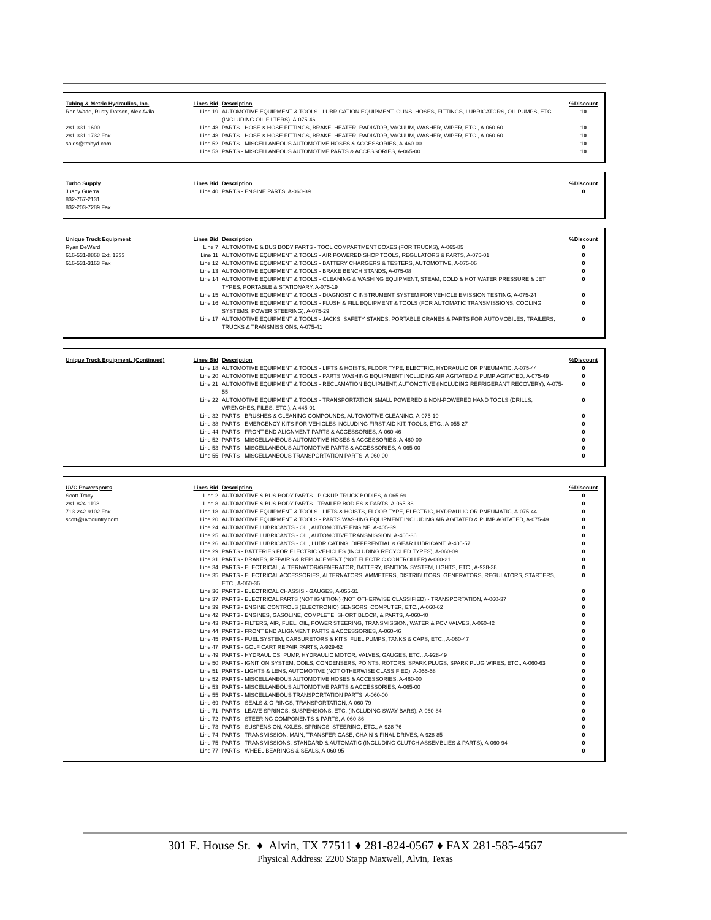| Tubing & Metric Hydraulics, Inc. | Lines Bid | Description | %Discount |
| --- | --- | --- | --- |
| Ron Wade, Rusty Dotson, Alex Avila | Line 19 | AUTOMOTIVE EQUIPMENT & TOOLS - LUBRICATION EQUIPMENT, GUNS, HOSES, FITTINGS, LUBRICATORS, OIL PUMPS, ETC. (INCLUDING OIL FILTERS), A-075-46 | 10 |
| 281-331-1600 | Line 48 | PARTS - HOSE & HOSE FITTINGS, BRAKE, HEATER, RADIATOR, VACUUM, WASHER, WIPER, ETC., A-060-60 | 10 |
| 281-331-1732 Fax | Line 48 | PARTS - HOSE & HOSE FITTINGS, BRAKE, HEATER, RADIATOR, VACUUM, WASHER, WIPER, ETC., A-060-60 | 10 |
| sales@tmhyd.com | Line 52 | PARTS - MISCELLANEOUS AUTOMOTIVE HOSES & ACCESSORIES, A-460-00 | 10 |
| | Line 53 | PARTS - MISCELLANEOUS AUTOMOTIVE PARTS & ACCESSORIES, A-065-00 | 10 |
| Turbo Supply | Lines Bid | Description | %Discount |
| --- | --- | --- | --- |
| Juany Guerra 832-767-2131 832-203-7289 Fax | Line 40 | PARTS - ENGINE PARTS, A-060-39 | 0 |
| Unique Truck Equipment | Lines Bid | Description | %Discount |
| --- | --- | --- | --- |
| Ryan DeWard | Line 7 | AUTOMOTIVE & BUS BODY PARTS - TOOL COMPARTMENT BOXES (FOR TRUCKS), A-065-85 | 0 |
| 616-531-8868 Ext. 1333 | Line 11 | AUTOMOTIVE EQUIPMENT & TOOLS - AIR POWERED SHOP TOOLS, REGULATORS & PARTS, A-075-01 | 0 |
| 616-531-3163 Fax | Line 12 | AUTOMOTIVE EQUIPMENT & TOOLS - BATTERY CHARGERS & TESTERS, AUTOMOTIVE, A-075-06 | 0 |
| | Line 13 | AUTOMOTIVE EQUIPMENT & TOOLS - BRAKE BENCH STANDS, A-075-08 | 0 |
| | Line 14 | AUTOMOTIVE EQUIPMENT & TOOLS - CLEANING & WASHING EQUIPMENT, STEAM, COLD & HOT WATER PRESSURE & JET TYPES, PORTABLE & STATIONARY, A-075-19 | 0 |
| | Line 15 | AUTOMOTIVE EQUIPMENT & TOOLS - DIAGNOSTIC INSTRUMENT SYSTEM FOR VEHICLE EMISSION TESTING, A-075-24 | 0 |
| | Line 16 | AUTOMOTIVE EQUIPMENT & TOOLS - FLUSH & FILL EQUIPMENT & TOOLS (FOR AUTOMATIC TRANSMISSIONS, COOLING SYSTEMS, POWER STEERING), A-075-29 | 0 |
| | Line 17 | AUTOMOTIVE EQUIPMENT & TOOLS - JACKS, SAFETY STANDS, PORTABLE CRANES & PARTS FOR AUTOMOBILES, TRAILERS, TRUCKS & TRANSMISSIONS, A-075-41 | 0 |
| Unique Truck Equipment, (Continued) | Lines Bid | Description | %Discount |
| --- | --- | --- | --- |
| | Line 18 | AUTOMOTIVE EQUIPMENT & TOOLS - LIFTS & HOISTS, FLOOR TYPE, ELECTRIC, HYDRAULIC OR PNEUMATIC, A-075-44 | 0 |
| | Line 20 | AUTOMOTIVE EQUIPMENT & TOOLS - PARTS WASHING EQUIPMENT INCLUDING AIR AGITATED & PUMP AGITATED, A-075-49 | 0 |
| | Line 21 | AUTOMOTIVE EQUIPMENT & TOOLS - RECLAMATION EQUIPMENT, AUTOMOTIVE (INCLUDING REFRIGERANT RECOVERY), A-075-55 | 0 |
| | Line 22 | AUTOMOTIVE EQUIPMENT & TOOLS - TRANSPORTATION SMALL POWERED & NON-POWERED HAND TOOLS (DRILLS, WRENCHES, FILES, ETC.), A-445-01 | 0 |
| | Line 32 | PARTS - BRUSHES & CLEANING COMPOUNDS, AUTOMOTIVE CLEANING, A-075-10 | 0 |
| | Line 38 | PARTS - EMERGENCY KITS FOR VEHICLES INCLUDING FIRST AID KIT, TOOLS, ETC., A-055-27 | 0 |
| | Line 44 | PARTS - FRONT END ALIGNMENT PARTS & ACCESSORIES, A-060-46 | 0 |
| | Line 52 | PARTS - MISCELLANEOUS AUTOMOTIVE HOSES & ACCESSORIES, A-460-00 | 0 |
| | Line 53 | PARTS - MISCELLANEOUS AUTOMOTIVE PARTS & ACCESSORIES, A-065-00 | 0 |
| | Line 55 | PARTS - MISCELLANEOUS TRANSPORTATION PARTS, A-060-00 | 0 |
| UVC Powersports | Lines Bid | Description | %Discount |
| --- | --- | --- | --- |
| Scott Tracy | Line 2 | AUTOMOTIVE & BUS BODY PARTS - PICKUP TRUCK BODIES, A-065-69 | 0 |
| 281-824-1198 | Line 8 | AUTOMOTIVE & BUS BODY PARTS - TRAILER BODIES & PARTS, A-065-88 | 0 |
| 713-242-9102 Fax | Line 18 | AUTOMOTIVE EQUIPMENT & TOOLS - LIFTS & HOISTS, FLOOR TYPE, ELECTRIC, HYDRAULIC OR PNEUMATIC, A-075-44 | 0 |
| scott@uvcountry.com | Line 20 | AUTOMOTIVE EQUIPMENT & TOOLS - PARTS WASHING EQUIPMENT INCLUDING AIR AGITATED & PUMP AGITATED, A-075-49 | 0 |
| | Line 24 | AUTOMOTIVE LUBRICANTS - OIL, AUTOMOTIVE ENGINE, A-405-39 | 0 |
| | Line 25 | AUTOMOTIVE LUBRICANTS - OIL, AUTOMOTIVE TRANSMISSION, A-405-36 | 0 |
| | Line 26 | AUTOMOTIVE LUBRICANTS - OIL, LUBRICATING, DIFFERENTIAL & GEAR LUBRICANT, A-405-57 | 0 |
| | Line 29 | PARTS - BATTERIES FOR ELECTRIC VEHICLES (INCLUDING RECYCLED TYPES), A-060-09 | 0 |
| | Line 31 | PARTS - BRAKES, REPAIRS & REPLACEMENT (NOT ELECTRIC CONTROLLER) A-060-21 | 0 |
| | Line 34 | PARTS - ELECTRICAL, ALTERNATOR/GENERATOR, BATTERY, IGNITION SYSTEM, LIGHTS, ETC., A-928-38 | 0 |
| | Line 35 | PARTS - ELECTRICAL ACCESSORIES, ALTERNATORS, AMMETERS, DISTRIBUTORS, GENERATORS, REGULATORS, STARTERS, ETC., A-060-36 | 0 |
| | Line 36 | PARTS - ELECTRICAL CHASSIS - GAUGES, A-055-31 | 0 |
| | Line 37 | PARTS - ELECTRICAL PARTS (NOT IGNITION) (NOT OTHERWISE CLASSIFIED) - TRANSPORTATION, A-060-37 | 0 |
| | Line 39 | PARTS - ENGINE CONTROLS (ELECTRONIC) SENSORS, COMPUTER, ETC., A-060-62 | 0 |
| | Line 42 | PARTS - ENGINES, GASOLINE, COMPLETE, SHORT BLOCK, & PARTS, A-060-40 | 0 |
| | Line 43 | PARTS - FILTERS, AIR, FUEL, OIL, POWER STEERING, TRANSMISSION, WATER & PCV VALVES, A-060-42 | 0 |
| | Line 44 | PARTS - FRONT END ALIGNMENT PARTS & ACCESSORIES, A-060-46 | 0 |
| | Line 45 | PARTS - FUEL SYSTEM, CARBURETORS & KITS, FUEL PUMPS, TANKS & CAPS, ETC., A-060-47 | 0 |
| | Line 47 | PARTS - GOLF CART REPAIR PARTS, A-929-62 | 0 |
| | Line 49 | PARTS - HYDRAULICS, PUMP, HYDRAULIC MOTOR, VALVES, GAUGES, ETC., A-928-49 | 0 |
| | Line 50 | PARTS - IGNITION SYSTEM, COILS, CONDENSERS, POINTS, ROTORS, SPARK PLUGS, SPARK PLUG WIRES, ETC., A-060-63 | 0 |
| | Line 51 | PARTS - LIGHTS & LENS, AUTOMOTIVE (NOT OTHERWISE CLASSIFIED), A-055-58 | 0 |
| | Line 52 | PARTS - MISCELLANEOUS AUTOMOTIVE HOSES & ACCESSORIES, A-460-00 | 0 |
| | Line 53 | PARTS - MISCELLANEOUS AUTOMOTIVE PARTS & ACCESSORIES, A-065-00 | 0 |
| | Line 55 | PARTS - MISCELLANEOUS TRANSPORTATION PARTS, A-060-00 | 0 |
| | Line 69 | PARTS - SEALS & O-RINGS, TRANSPORTATION, A-060-79 | 0 |
| | Line 71 | PARTS - LEAVE SPRINGS, SUSPENSIONS, ETC. (INCLUDING SWAY BARS), A-060-84 | 0 |
| | Line 72 | PARTS - STEERING COMPONENTS & PARTS, A-060-86 | 0 |
| | Line 73 | PARTS - SUSPENSION, AXLES, SPRINGS, STEERING, ETC., A-928-76 | 0 |
| | Line 74 | PARTS - TRANSMISSION, MAIN, TRANSFER CASE, CHAIN & FINAL DRIVES, A-928-85 | 0 |
| | Line 75 | PARTS - TRANSMISSIONS, STANDARD & AUTOMATIC (INCLUDING CLUTCH ASSEMBLIES & PARTS), A-060-94 | 0 |
| | Line 77 | PARTS - WHEEL BEARINGS & SEALS, A-060-95 | 0 |
301 E. House St. ♦ Alvin, TX 77511 ♦ 281-824-0567 ♦ FAX 281-585-4567
Physical Address: 2200 Stapp Maxwell, Alvin, Texas